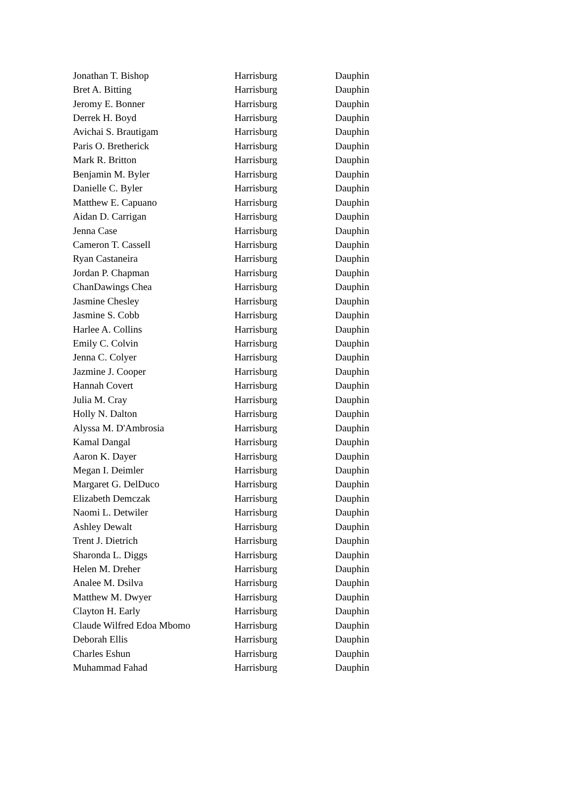| Jonathan T. Bishop | Harrisburg | Dauphin |
| Bret A. Bitting | Harrisburg | Dauphin |
| Jeromy E. Bonner | Harrisburg | Dauphin |
| Derrek H. Boyd | Harrisburg | Dauphin |
| Avichai S. Brautigam | Harrisburg | Dauphin |
| Paris O. Bretherick | Harrisburg | Dauphin |
| Mark R. Britton | Harrisburg | Dauphin |
| Benjamin M. Byler | Harrisburg | Dauphin |
| Danielle C. Byler | Harrisburg | Dauphin |
| Matthew E. Capuano | Harrisburg | Dauphin |
| Aidan D. Carrigan | Harrisburg | Dauphin |
| Jenna Case | Harrisburg | Dauphin |
| Cameron T. Cassell | Harrisburg | Dauphin |
| Ryan Castaneira | Harrisburg | Dauphin |
| Jordan P. Chapman | Harrisburg | Dauphin |
| ChanDawings Chea | Harrisburg | Dauphin |
| Jasmine Chesley | Harrisburg | Dauphin |
| Jasmine S. Cobb | Harrisburg | Dauphin |
| Harlee A. Collins | Harrisburg | Dauphin |
| Emily C. Colvin | Harrisburg | Dauphin |
| Jenna C. Colyer | Harrisburg | Dauphin |
| Jazmine J. Cooper | Harrisburg | Dauphin |
| Hannah Covert | Harrisburg | Dauphin |
| Julia M. Cray | Harrisburg | Dauphin |
| Holly N. Dalton | Harrisburg | Dauphin |
| Alyssa M. D'Ambrosia | Harrisburg | Dauphin |
| Kamal Dangal | Harrisburg | Dauphin |
| Aaron K. Dayer | Harrisburg | Dauphin |
| Megan I. Deimler | Harrisburg | Dauphin |
| Margaret G. DelDuco | Harrisburg | Dauphin |
| Elizabeth Demczak | Harrisburg | Dauphin |
| Naomi L. Detwiler | Harrisburg | Dauphin |
| Ashley Dewalt | Harrisburg | Dauphin |
| Trent J. Dietrich | Harrisburg | Dauphin |
| Sharonda L. Diggs | Harrisburg | Dauphin |
| Helen M. Dreher | Harrisburg | Dauphin |
| Analee M. Dsilva | Harrisburg | Dauphin |
| Matthew M. Dwyer | Harrisburg | Dauphin |
| Clayton H. Early | Harrisburg | Dauphin |
| Claude Wilfred Edoa Mbomo | Harrisburg | Dauphin |
| Deborah Ellis | Harrisburg | Dauphin |
| Charles Eshun | Harrisburg | Dauphin |
| Muhammad Fahad | Harrisburg | Dauphin |